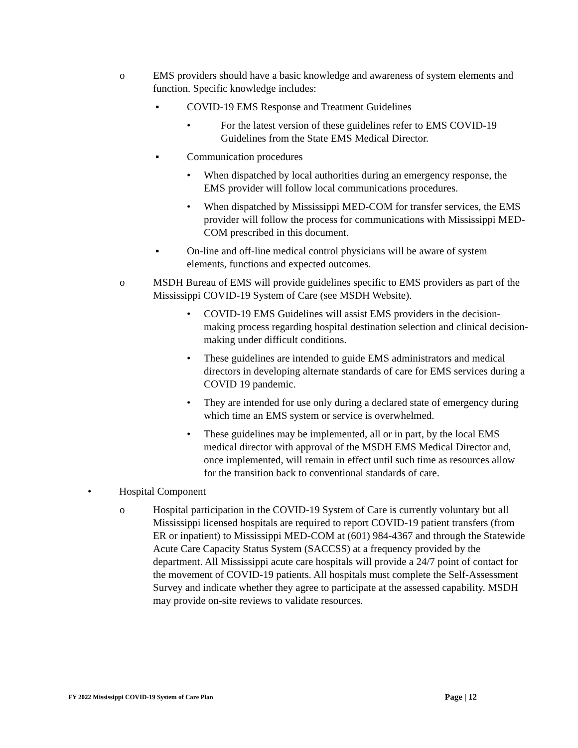o EMS providers should have a basic knowledge and awareness of system elements and function. Specific knowledge includes:
▪ COVID-19 EMS Response and Treatment Guidelines
• For the latest version of these guidelines refer to EMS COVID-19 Guidelines from the State EMS Medical Director.
▪ Communication procedures
• When dispatched by local authorities during an emergency response, the EMS provider will follow local communications procedures.
• When dispatched by Mississippi MED-COM for transfer services, the EMS provider will follow the process for communications with Mississippi MED-COM prescribed in this document.
▪ On-line and off-line medical control physicians will be aware of system elements, functions and expected outcomes.
o MSDH Bureau of EMS will provide guidelines specific to EMS providers as part of the Mississippi COVID-19 System of Care (see MSDH Website).
• COVID-19 EMS Guidelines will assist EMS providers in the decision-making process regarding hospital destination selection and clinical decision-making under difficult conditions.
• These guidelines are intended to guide EMS administrators and medical directors in developing alternate standards of care for EMS services during a COVID 19 pandemic.
• They are intended for use only during a declared state of emergency during which time an EMS system or service is overwhelmed.
• These guidelines may be implemented, all or in part, by the local EMS medical director with approval of the MSDH EMS Medical Director and, once implemented, will remain in effect until such time as resources allow for the transition back to conventional standards of care.
• Hospital Component
o Hospital participation in the COVID-19 System of Care is currently voluntary but all Mississippi licensed hospitals are required to report COVID-19 patient transfers (from ER or inpatient) to Mississippi MED-COM at (601) 984-4367 and through the Statewide Acute Care Capacity Status System (SACCSS) at a frequency provided by the department. All Mississippi acute care hospitals will provide a 24/7 point of contact for the movement of COVID-19 patients. All hospitals must complete the Self-Assessment Survey and indicate whether they agree to participate at the assessed capability. MSDH may provide on-site reviews to validate resources.
FY 2022 Mississippi COVID-19 System of Care Plan Page | 12